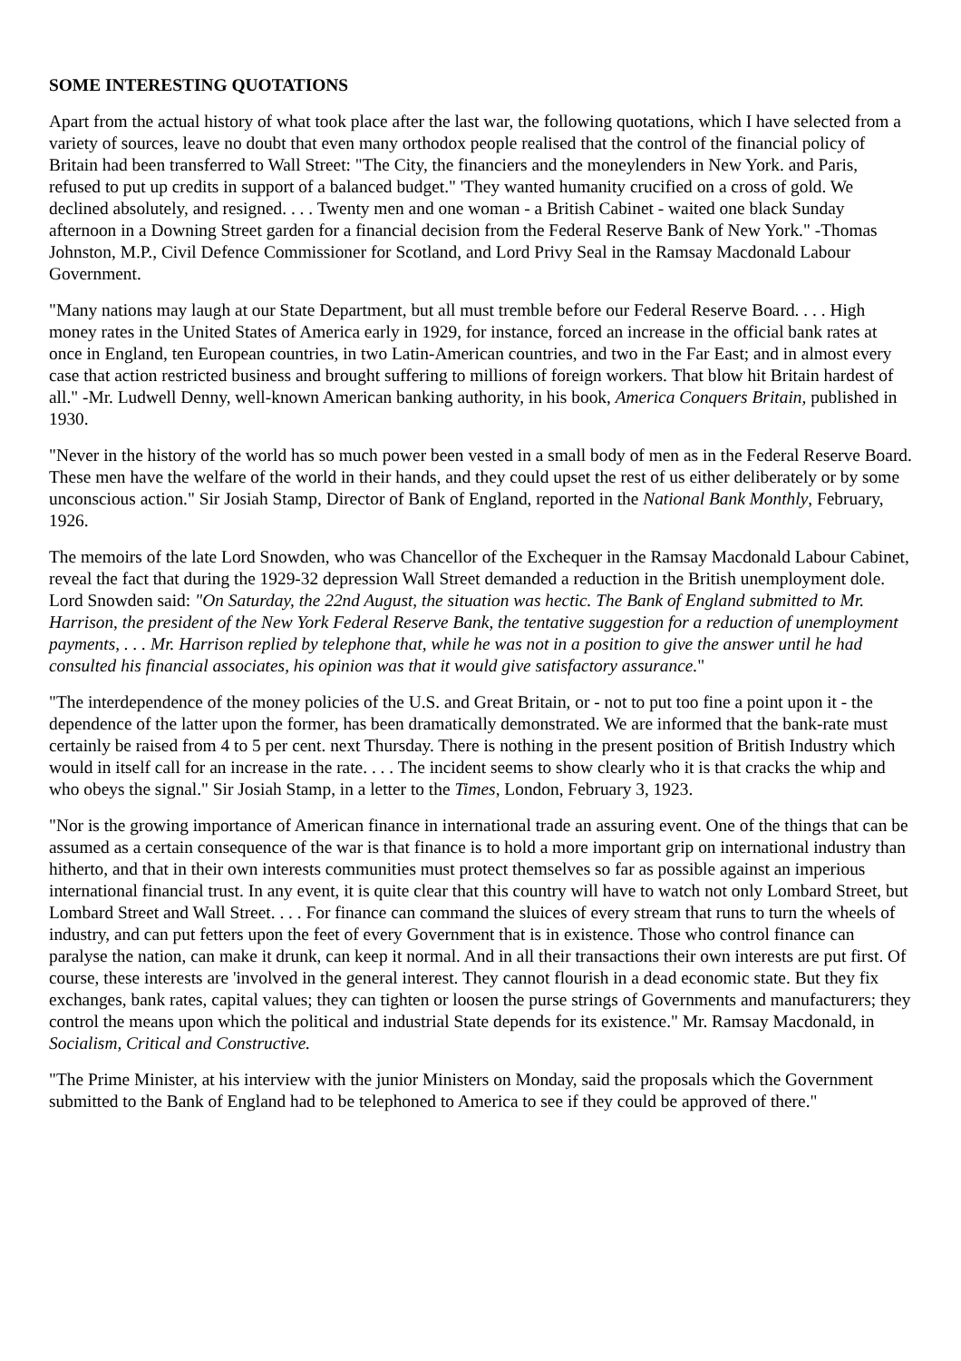SOME INTERESTING QUOTATIONS
Apart from the actual history of what took place after the last war, the following quotations, which I have selected from a variety of sources, leave no doubt that even many orthodox people realised that the control of the financial policy of Britain had been transferred to Wall Street: "The City, the financiers and the moneylenders in New York. and Paris, refused to put up credits in support of a balanced budget." 'They wanted humanity crucified on a cross of gold. We declined absolutely, and resigned. . . . Twenty men and one woman - a British Cabinet - waited one black Sunday afternoon in a Downing Street garden for a financial decision from the Federal Reserve Bank of New York." -Thomas Johnston, M.P., Civil Defence Commissioner for Scotland, and Lord Privy Seal in the Ramsay Macdonald Labour Government.
"Many nations may laugh at our State Department, but all must tremble before our Federal Reserve Board. . . . High money rates in the United States of America early in 1929, for instance, forced an increase in the official bank rates at once in England, ten European countries, in two Latin-American countries, and two in the Far East; and in almost every case that action restricted business and brought suffering to millions of foreign workers. That blow hit Britain hardest of all." -Mr. Ludwell Denny, well-known American banking authority, in his book, America Conquers Britain, published in 1930.
"Never in the history of the world has so much power been vested in a small body of men as in the Federal Reserve Board. These men have the welfare of the world in their hands, and they could upset the rest of us either deliberately or by some unconscious action." Sir Josiah Stamp, Director of Bank of England, reported in the National Bank Monthly, February, 1926.
The memoirs of the late Lord Snowden, who was Chancellor of the Exchequer in the Ramsay Macdonald Labour Cabinet, reveal the fact that during the 1929-32 depression Wall Street demanded a reduction in the British unemployment dole. Lord Snowden said: "On Saturday, the 22nd August, the situation was hectic. The Bank of England submitted to Mr. Harrison, the president of the New York Federal Reserve Bank, the tentative suggestion for a reduction of unemployment payments, . . . Mr. Harrison replied by telephone that, while he was not in a position to give the answer until he had consulted his financial associates, his opinion was that it would give satisfactory assurance."
"The interdependence of the money policies of the U.S. and Great Britain, or - not to put too fine a point upon it - the dependence of the latter upon the former, has been dramatically demonstrated. We are informed that the bank-rate must certainly be raised from 4 to 5 per cent. next Thursday. There is nothing in the present position of British Industry which would in itself call for an increase in the rate. . . . The incident seems to show clearly who it is that cracks the whip and who obeys the signal." Sir Josiah Stamp, in a letter to the Times, London, February 3, 1923.
"Nor is the growing importance of American finance in international trade an assuring event. One of the things that can be assumed as a certain consequence of the war is that finance is to hold a more important grip on international industry than hitherto, and that in their own interests communities must protect themselves so far as possible against an imperious international financial trust. In any event, it is quite clear that this country will have to watch not only Lombard Street, but Lombard Street and Wall Street. . . . For finance can command the sluices of every stream that runs to turn the wheels of industry, and can put fetters upon the feet of every Government that is in existence. Those who control finance can paralyse the nation, can make it drunk, can keep it normal. And in all their transactions their own interests are put first. Of course, these interests are 'involved in the general interest. They cannot flourish in a dead economic state. But they fix exchanges, bank rates, capital values; they can tighten or loosen the purse strings of Governments and manufacturers; they control the means upon which the political and industrial State depends for its existence." Mr. Ramsay Macdonald, in Socialism, Critical and Constructive.
"The Prime Minister, at his interview with the junior Ministers on Monday, said the proposals which the Government submitted to the Bank of England had to be telephoned to America to see if they could be approved of there."